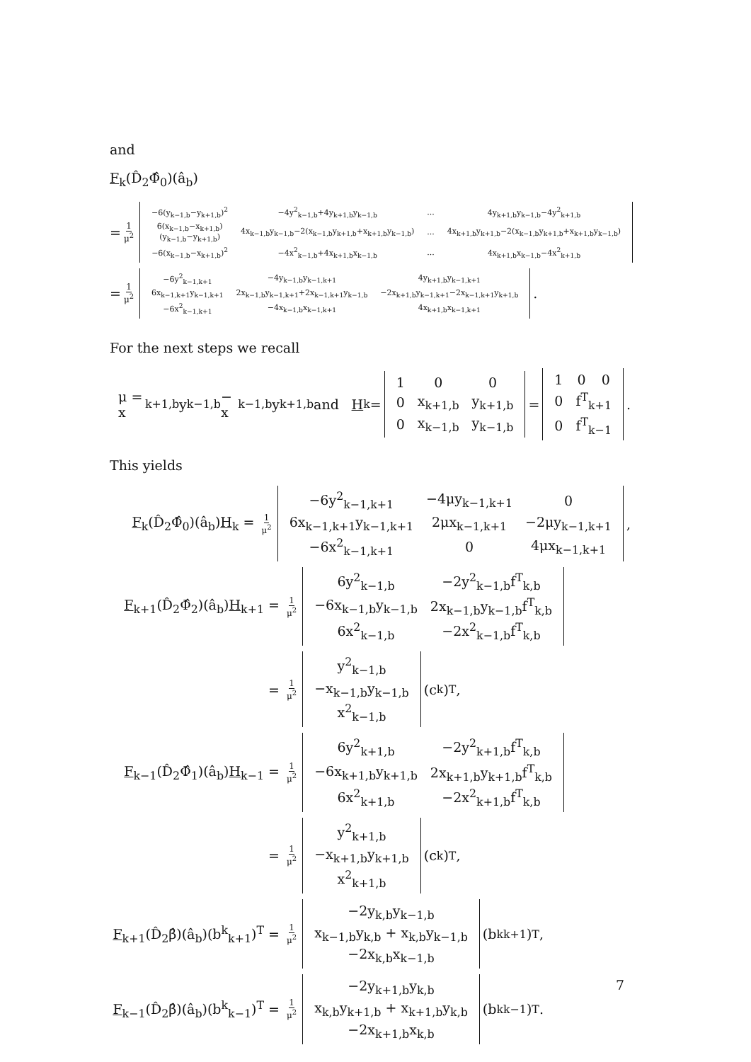and
F<sub>k</sub>(D̂<sub>2</sub>Φ̂<sub>0</sub>)(â<sub>b</sub>)
= 1 μ<sup>2</sup>
| −6(y<sub>k−1,b</sub>−y<sub>k+1,b</sub>)<sup>2</sup> | −4y<sup>2</sup><sub>k−1,b</sub>+4y<sub>k+1,b</sub>y<sub>k−1,b</sub> | ... | 4y<sub>k+1,b</sub>y<sub>k−1,b</sub>−4y<sup>2</sup><sub>k+1,b</sub> |
| 6(x<sub>k−1,b</sub>−x<sub>k+1,b</sub>)(y<sub>k−1,b</sub>−y<sub>k+1,b</sub>) | 4x<sub>k−1,b</sub>y<sub>k−1,b</sub>−2(x<sub>k−1,b</sub>y<sub>k+1,b</sub>+x<sub>k+1,b</sub>y<sub>k−1,b</sub>) | ... | 4x<sub>k+1,b</sub>y<sub>k+1,b</sub>−2(x<sub>k−1,b</sub>y<sub>k+1,b</sub>+x<sub>k+1,b</sub>y<sub>k−1,b</sub>) |
| −6(x<sub>k−1,b</sub>−x<sub>k+1,b</sub>)<sup>2</sup> | −4x<sup>2</sup><sub>k−1,b</sub>+4x<sub>k+1,b</sub>x<sub>k−1,b</sub> | ... | 4x<sub>k+1,b</sub>x<sub>k−1,b</sub>−4x<sup>2</sup><sub>k+1,b</sub> |
= 1 μ<sup>2</sup>
| −6y<sup>2</sup><sub>k−1,k+1</sub> | −4y<sub>k−1,b</sub>y<sub>k−1,k+1</sub> | 4y<sub>k+1,b</sub>y<sub>k−1,k+1</sub> |
| 6x<sub>k−1,k+1</sub>y<sub>k−1,k+1</sub> | 2x<sub>k−1,b</sub>y<sub>k−1,k+1</sub>+2x<sub>k−1,k+1</sub>y<sub>k−1,b</sub> | −2x<sub>k+1,b</sub>y<sub>k−1,k+1</sub>−2x<sub>k−1,k+1</sub>y<sub>k+1,b</sub> |
| −6x<sup>2</sup><sub>k−1,k+1</sub> | −4x<sub>k−1,b</sub>x<sub>k−1,k+1</sub> | 4x<sub>k+1,b</sub>x<sub>k−1,k+1</sub> |
.
For the next steps we recall
μ = x<sub>k+1,b</sub>y<sub>k−1,b</sub> − x<sub>k−1,b</sub>y<sub>k+1,b</sub> and H<sub>k</sub> =
| 1 | 0 | 0 |
| 0 | x<sub>k+1,b</sub> | y<sub>k+1,b</sub> |
| 0 | x<sub>k−1,b</sub> | y<sub>k−1,b</sub> |
=
| 1 | 0 | 0 |
| 0 | f<sup>T</sup><sub>k+1</sub> | |
| 0 | f<sup>T</sup><sub>k−1</sub> | |
.
This yields
F<sub>k</sub>(D̂<sub>2</sub>Φ̂<sub>0</sub>)(â<sub>b</sub>)H<sub>k</sub> = 1 μ<sup>2</sup>
| −6y<sup>2</sup><sub>k−1,k+1</sub> | −4μy<sub>k−1,k+1</sub> | 0 |
| 6x<sub>k−1,k+1</sub>y<sub>k−1,k+1</sub> | 2μx<sub>k−1,k+1</sub> | −2μy<sub>k−1,k+1</sub> |
| −6x<sup>2</sup><sub>k−1,k+1</sub> | 0 | 4μx<sub>k−1,k+1</sub> |
,
F<sub>k+1</sub>(D̂<sub>2</sub>Φ̂<sub>2</sub>)(â<sub>b</sub>)H<sub>k+1</sub> = 1 μ<sup>2</sup>
| 6y<sup>2</sup><sub>k−1,b</sub> | −2y<sup>2</sup><sub>k−1,b</sub>f<sup>T</sup><sub>k,b</sub> |
| −6x<sub>k−1,b</sub>y<sub>k−1,b</sub> | 2x<sub>k−1,b</sub>y<sub>k−1,b</sub>f<sup>T</sup><sub>k,b</sub> |
| 6x<sup>2</sup><sub>k−1,b</sub> | −2x<sup>2</sup><sub>k−1,b</sub>f<sup>T</sup><sub>k,b</sub> |
= 1 μ<sup>2</sup>
| y<sup>2</sup><sub>k−1,b</sub> |
| −x<sub>k−1,b</sub>y<sub>k−1,b</sub> |
| x<sup>2</sup><sub>k−1,b</sub> |
(c<sup>k</sup>)<sup>T</sup>,
F<sub>k−1</sub>(D̂<sub>2</sub>Φ̂<sub>1</sub>)(â<sub>b</sub>)H<sub>k−1</sub> = 1 μ<sup>2</sup>
| 6y<sup>2</sup><sub>k+1,b</sub> | −2y<sup>2</sup><sub>k+1,b</sub>f<sup>T</sup><sub>k,b</sub> |
| −6x<sub>k+1,b</sub>y<sub>k+1,b</sub> | 2x<sub>k+1,b</sub>y<sub>k+1,b</sub>f<sup>T</sup><sub>k,b</sub> |
| 6x<sup>2</sup><sub>k+1,b</sub> | −2x<sup>2</sup><sub>k+1,b</sub>f<sup>T</sup><sub>k,b</sub> |
= 1 μ<sup>2</sup>
| y<sup>2</sup><sub>k+1,b</sub> |
| −x<sub>k+1,b</sub>y<sub>k+1,b</sub> |
| x<sup>2</sup><sub>k+1,b</sub> |
(c<sup>k</sup>)<sup>T</sup>,
F<sub>k+1</sub>(D̂<sub>2</sub>β̂)(â<sub>b</sub>)(b<sup>k</sup><sub>k+1</sub>)<sup>T</sup> = 1 μ<sup>2</sup>
| −2y<sub>k,b</sub>y<sub>k−1,b</sub> |
| x<sub>k−1,b</sub>y<sub>k,b</sub> + x<sub>k,b</sub>y<sub>k−1,b</sub> |
| −2x<sub>k,b</sub>x<sub>k−1,b</sub> |
(b<sup>k</sup><sub>k+1</sub>)<sup>T</sup>,
F<sub>k−1</sub>(D̂<sub>2</sub>β̂)(â<sub>b</sub>)(b<sup>k</sup><sub>k−1</sub>)<sup>T</sup> = 1 μ<sup>2</sup>
| −2y<sub>k+1,b</sub>y<sub>k,b</sub> |
| x<sub>k,b</sub>y<sub>k+1,b</sub> + x<sub>k+1,b</sub>y<sub>k,b</sub> |
| −2x<sub>k+1,b</sub>x<sub>k,b</sub> |
(b<sup>k</sup><sub>k−1</sub>)<sup>T</sup>.
7